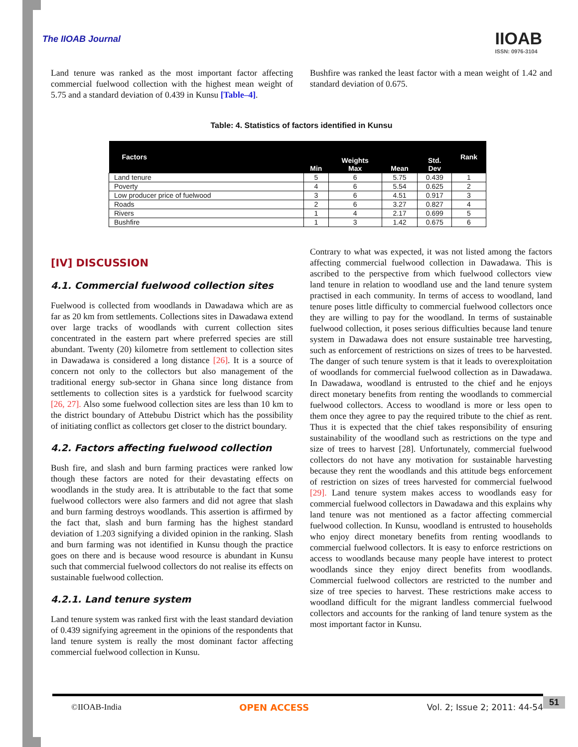The IIOAB Journal
IIOAB
ISSN: 0976-3104
Land tenure was ranked as the most important factor affecting commercial fuelwood collection with the highest mean weight of 5.75 and a standard deviation of 0.439 in Kunsu [Table–4].
Bushfire was ranked the least factor with a mean weight of 1.42 and standard deviation of 0.675.
Table: 4. Statistics of factors identified in Kunsu
| Factors | Min | Weights Max | Mean | Std. Dev | Rank |
| --- | --- | --- | --- | --- | --- |
| Land tenure | 5 | 6 | 5.75 | 0.439 | 1 |
| Poverty | 4 | 6 | 5.54 | 0.625 | 2 |
| Low producer price of fuelwood | 3 | 6 | 4.51 | 0.917 | 3 |
| Roads | 2 | 6 | 3.27 | 0.827 | 4 |
| Rivers | 1 | 4 | 2.17 | 0.699 | 5 |
| Bushfire | 1 | 3 | 1.42 | 0.675 | 6 |
[IV] DISCUSSION
4.1. Commercial fuelwood collection sites
Fuelwood is collected from woodlands in Dawadawa which are as far as 20 km from settlements. Collections sites in Dawadawa extend over large tracks of woodlands with current collection sites concentrated in the eastern part where preferred species are still abundant. Twenty (20) kilometre from settlement to collection sites in Dawadawa is considered a long distance [26]. It is a source of concern not only to the collectors but also management of the traditional energy sub-sector in Ghana since long distance from settlements to collection sites is a yardstick for fuelwood scarcity [26, 27]. Also some fuelwood collection sites are less than 10 km to the district boundary of Attebubu District which has the possibility of initiating conflict as collectors get closer to the district boundary.
4.2. Factors affecting fuelwood collection
Bush fire, and slash and burn farming practices were ranked low though these factors are noted for their devastating effects on woodlands in the study area. It is attributable to the fact that some fuelwood collectors were also farmers and did not agree that slash and burn farming destroys woodlands. This assertion is affirmed by the fact that, slash and burn farming has the highest standard deviation of 1.203 signifying a divided opinion in the ranking. Slash and burn farming was not identified in Kunsu though the practice goes on there and is because wood resource is abundant in Kunsu such that commercial fuelwood collectors do not realise its effects on sustainable fuelwood collection.
4.2.1. Land tenure system
Land tenure system was ranked first with the least standard deviation of 0.439 signifying agreement in the opinions of the respondents that land tenure system is really the most dominant factor affecting commercial fuelwood collection in Kunsu.
Contrary to what was expected, it was not listed among the factors affecting commercial fuelwood collection in Dawadawa. This is ascribed to the perspective from which fuelwood collectors view land tenure in relation to woodland use and the land tenure system practised in each community. In terms of access to woodland, land tenure poses little difficulty to commercial fuelwood collectors once they are willing to pay for the woodland. In terms of sustainable fuelwood collection, it poses serious difficulties because land tenure system in Dawadawa does not ensure sustainable tree harvesting, such as enforcement of restrictions on sizes of trees to be harvested. The danger of such tenure system is that it leads to overexploitation of woodlands for commercial fuelwood collection as in Dawadawa. In Dawadawa, woodland is entrusted to the chief and he enjoys direct monetary benefits from renting the woodlands to commercial fuelwood collectors. Access to woodland is more or less open to them once they agree to pay the required tribute to the chief as rent. Thus it is expected that the chief takes responsibility of ensuring sustainability of the woodland such as restrictions on the type and size of trees to harvest [28]. Unfortunately, commercial fuelwood collectors do not have any motivation for sustainable harvesting because they rent the woodlands and this attitude begs enforcement of restriction on sizes of trees harvested for commercial fuelwood [29]. Land tenure system makes access to woodlands easy for commercial fuelwood collectors in Dawadawa and this explains why land tenure was not mentioned as a factor affecting commercial fuelwood collection. In Kunsu, woodland is entrusted to households who enjoy direct monetary benefits from renting woodlands to commercial fuelwood collectors. It is easy to enforce restrictions on access to woodlands because many people have interest to protect woodlands since they enjoy direct benefits from woodlands. Commercial fuelwood collectors are restricted to the number and size of tree species to harvest. These restrictions make access to woodland difficult for the migrant landless commercial fuelwood collectors and accounts for the ranking of land tenure system as the most important factor in Kunsu.
©IIOAB-India OPEN ACCESS Vol. 2; Issue 2; 2011: 44-54 51